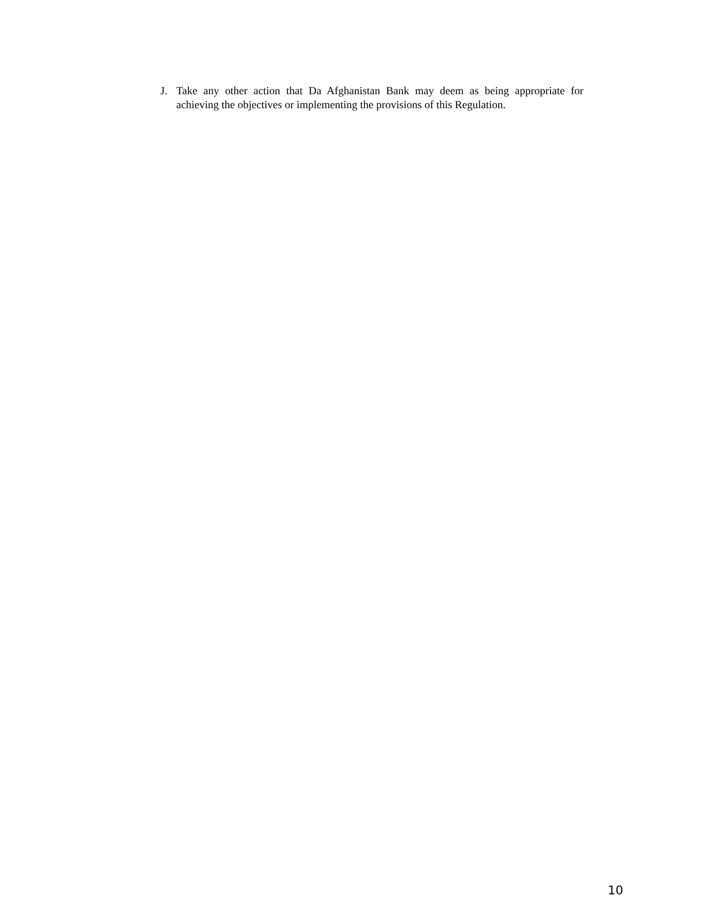J. Take any other action that Da Afghanistan Bank may deem as being appropriate for achieving the objectives or implementing the provisions of this Regulation.
10